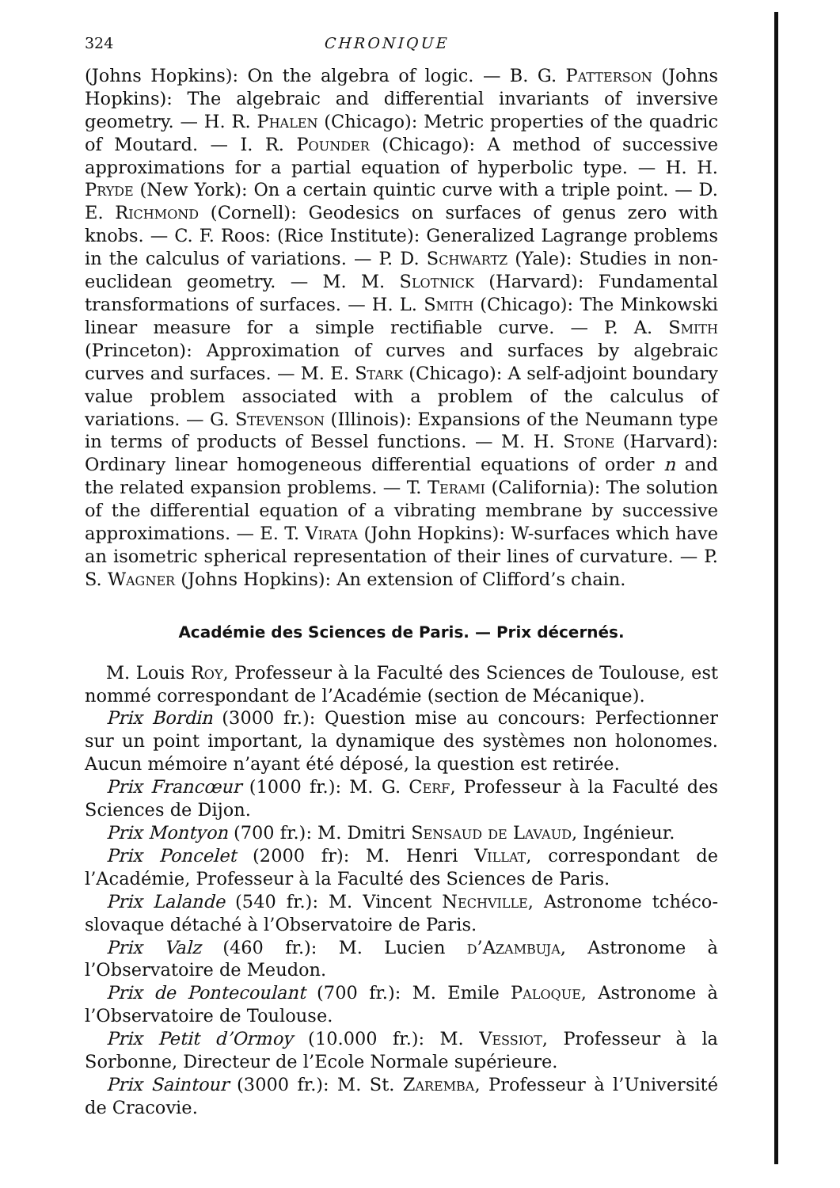324 CHRONIQUE
(Johns Hopkins): On the algebra of logic. — B. G. Patterson (Johns Hopkins): The algebraic and differential invariants of inversive geometry. — H. R. Phalen (Chicago): Metric properties of the quadric of Moutard. — I. R. Pounder (Chicago): A method of successive approximations for a partial equation of hyperbolic type. — H. H. Pryde (New York): On a certain quintic curve with a triple point. — D. E. Richmond (Cornell): Geodesics on surfaces of genus zero with knobs. — C. F. Roos: (Rice Institute): Generalized Lagrange problems in the calculus of variations. — P. D. Schwartz (Yale): Studies in non-euclidean geometry. — M. M. Slotnick (Harvard): Fundamental transformations of surfaces. — H. L. Smith (Chicago): The Minkowski linear measure for a simple rectifiable curve. — P. A. Smith (Princeton): Approximation of curves and surfaces by algebraic curves and surfaces. — M. E. Stark (Chicago): A self-adjoint boundary value problem associated with a problem of the calculus of variations. — G. Stevenson (Illinois): Expansions of the Neumann type in terms of products of Bessel functions. — M. H. Stone (Harvard): Ordinary linear homogeneous differential equations of order n and the related expansion problems. — T. Terami (California): The solution of the differential equation of a vibrating membrane by successive approximations. — E. T. Virata (John Hopkins): W-surfaces which have an isometric spherical representation of their lines of curvature. — P. S. Wagner (Johns Hopkins): An extension of Clifford’s chain.
Académie des Sciences de Paris. — Prix décernés.
M. Louis Roy, Professeur à la Faculté des Sciences de Toulouse, est nommé correspondant de l’Académie (section de Mécanique).
Prix Bordin (3000 fr.): Question mise au concours: Perfectionner sur un point important, la dynamique des systèmes non holonomes. Aucun mémoire n’ayant été déposé, la question est retirée.
Prix Francœur (1000 fr.): M. G. Cerf, Professeur à la Faculté des Sciences de Dijon.
Prix Montyon (700 fr.): M. Dmitri Sensaud de Lavaud, Ingénieur.
Prix Poncelet (2000 fr): M. Henri Villat, correspondant de l’Académie, Professeur à la Faculté des Sciences de Paris.
Prix Lalande (540 fr.): M. Vincent Nechville, Astronome tchéco-slovaque détaché à l’Observatoire de Paris.
Prix Valz (460 fr.): M. Lucien d’Azambuja, Astronome à l’Observatoire de Meudon.
Prix de Pontecoulant (700 fr.): M. Emile Paloque, Astronome à l’Observatoire de Toulouse.
Prix Petit d’Ormoy (10.000 fr.): M. Vessiot, Professeur à la Sorbonne, Directeur de l’Ecole Normale supérieure.
Prix Saintour (3000 fr.): M. St. Zaremba, Professeur à l’Université de Cracovie.